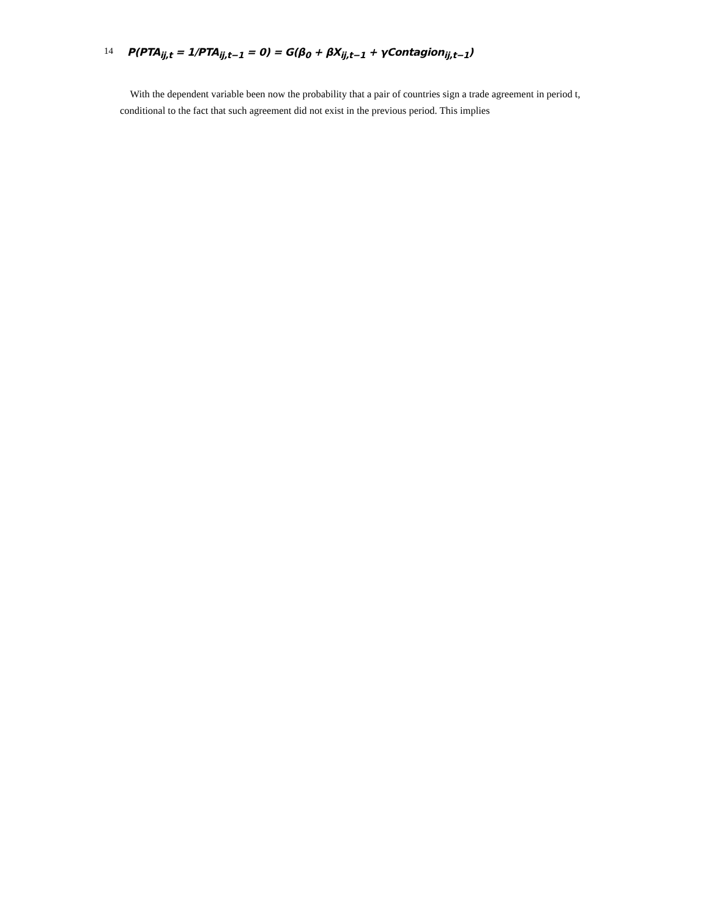14
P(PTA<sub>ij,t</sub> = 1/PTA<sub>ij,t−1</sub> = 0) = G(β<sub>0</sub> + βX<sub>ij,t−1</sub> + γContagion<sub>ij,t−1</sub>)
With the dependent variable been now the probability that a pair of countries sign a trade agreement in period t, conditional to the fact that such agreement did not exist in the previous period. This implies